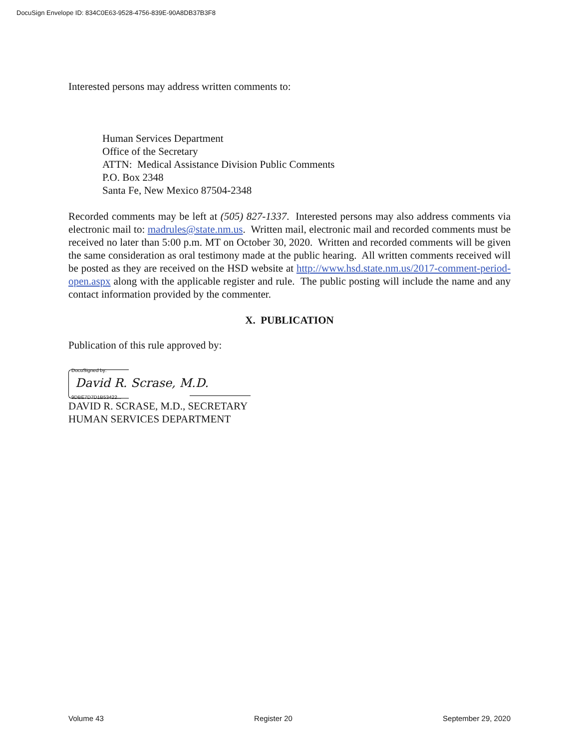DocuSign Envelope ID: 834C0E63-9528-4756-839E-90A8DB37B3F8
Interested persons may address written comments to:
Human Services Department
Office of the Secretary
ATTN: Medical Assistance Division Public Comments
P.O. Box 2348
Santa Fe, New Mexico 87504-2348
Recorded comments may be left at (505) 827-1337. Interested persons may also address comments via electronic mail to: madrules@state.nm.us. Written mail, electronic mail and recorded comments must be received no later than 5:00 p.m. MT on October 30, 2020. Written and recorded comments will be given the same consideration as oral testimony made at the public hearing. All written comments received will be posted as they are received on the HSD website at http://www.hsd.state.nm.us/2017-comment-period-open.aspx along with the applicable register and rule. The public posting will include the name and any contact information provided by the commenter.
X. PUBLICATION
Publication of this rule approved by:
DocuSigned by:
David R. Scrase, M.D.
9DBE7D7D1B53422...
DAVID R. SCRASE, M.D., SECRETARY
HUMAN SERVICES DEPARTMENT
Volume 43 Register 20 September 29, 2020